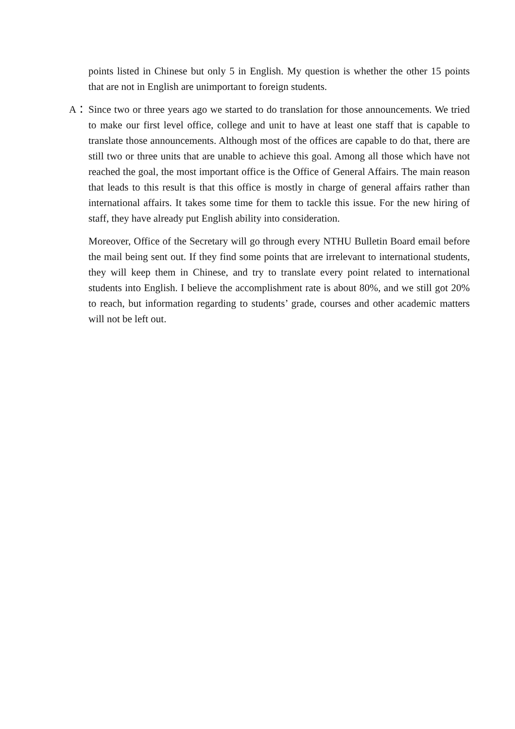points listed in Chinese but only 5 in English. My question is whether the other 15 points that are not in English are unimportant to foreign students.
A： Since two or three years ago we started to do translation for those announcements. We tried to make our first level office, college and unit to have at least one staff that is capable to translate those announcements. Although most of the offices are capable to do that, there are still two or three units that are unable to achieve this goal. Among all those which have not reached the goal, the most important office is the Office of General Affairs. The main reason that leads to this result is that this office is mostly in charge of general affairs rather than international affairs. It takes some time for them to tackle this issue. For the new hiring of staff, they have already put English ability into consideration.
Moreover, Office of the Secretary will go through every NTHU Bulletin Board email before the mail being sent out. If they find some points that are irrelevant to international students, they will keep them in Chinese, and try to translate every point related to international students into English. I believe the accomplishment rate is about 80%, and we still got 20% to reach, but information regarding to students’ grade, courses and other academic matters will not be left out.